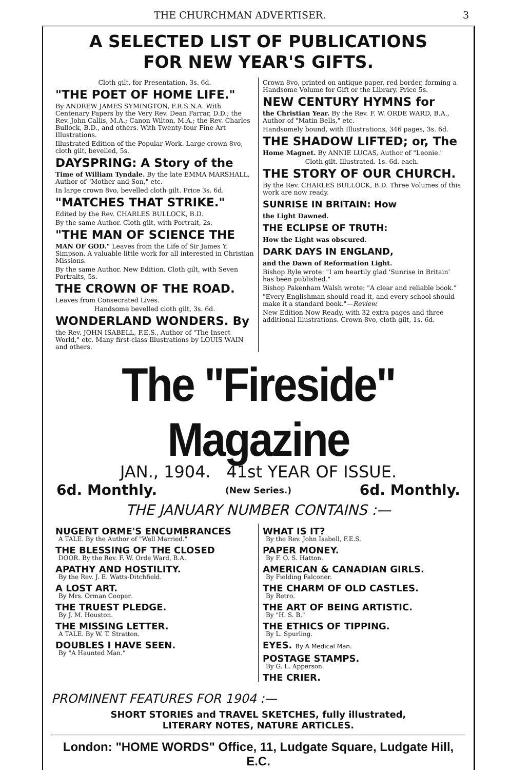THE CHURCHMAN ADVERTISER. 3
A SELECTED LIST OF PUBLICATIONS
FOR NEW YEAR'S GIFTS.
Cloth gilt, for Presentation, 3s. 6d.
"THE POET OF HOME LIFE."
By ANDREW JAMES SYMINGTON, F.R.S.N.A. With Centenary Papers by the Very Rev. Dean Farrar, D.D.; the Rev. John Callis, M.A.; Canon Wilton, M.A.; the Rev. Charles Bullock, B.D., and others. With Twenty-four Fine Art Illustrations.
Illustrated Edition of the Popular Work. Large crown 8vo, cloth gilt, bevelled, 5s.
DAYSPRING: A Story of the
Time of William Tyndale. By the late EMMA MARSHALL, Author of "Mother and Son," etc.
In large crown 8vo, bevelled cloth gilt. Price 3s. 6d.
"MATCHES THAT STRIKE."
Edited by the Rev. CHARLES BULLOCK, B.D.
By the same Author. Cloth gilt, with Portrait, 2s.
"THE MAN OF SCIENCE THE
MAN OF GOD." Leaves from the Life of Sir James Y. Simpson. A valuable little work for all interested in Christian Missions.
By the same Author. New Edition. Cloth gilt, with Seven Portraits, 5s.
THE CROWN OF THE ROAD.
Leaves from Consecrated Lives.
Handsome bevelled cloth gilt, 3s. 6d.
WONDERLAND WONDERS. By
the Rev. JOHN ISABELL, F.E.S., Author of "The Insect World," etc. Many first-class Illustrations by LOUIS WAIN and others.
Crown 8vo, printed on antique paper, red border, forming a Handsome Volume for Gift or the Library. Price 5s.
NEW CENTURY HYMNS for
the Christian Year. By the Rev. F. W. ORDE WARD, B.A., Author of "Matin Bells," etc.
Handsomely bound, with Illustrations, 346 pages, 3s. 6d.
THE SHADOW LIFTED; or, The
Home Magnet. By ANNIE LUCAS, Author of "Leonie."
Cloth gilt. Illustrated. 1s. 6d. each.
THE STORY OF OUR CHURCH.
By the Rev. CHARLES BULLOCK, B.D. Three Volumes of this work are now ready.
SUNRISE IN BRITAIN: How
the Light Dawned.
THE ECLIPSE OF TRUTH:
How the Light was obscured.
DARK DAYS IN ENGLAND,
and the Dawn of Reformation Light.
Bishop Ryle wrote: "I am heartily glad 'Sunrise in Britain' has been published."
Bishop Pakenham Walsh wrote: "A clear and reliable book."
"Every Englishman should read it, and every school should make it a standard book."—Review.
New Edition Now Ready, with 32 extra pages and three additional Illustrations. Crown 8vo, cloth gilt, 1s. 6d.
The "Fireside" Magazine
JAN., 1904. 41st YEAR OF ISSUE.
6d. Monthly. (New Series.) 6d. Monthly.
THE JANUARY NUMBER CONTAINS :—
NUGENT ORME'S ENCUMBRANCES
A TALE. By the Author of "Well Married."
THE BLESSING OF THE CLOSED
DOOR. By the Rev. F. W. Orde Ward, B.A.
APATHY AND HOSTILITY.
By the Rev. J. E. Watts-Ditchfield.
A LOST ART.
By Mrs. Orman Cooper.
THE TRUEST PLEDGE.
By J. M. Houston.
THE MISSING LETTER.
A TALE. By W. T. Stratton.
DOUBLES I HAVE SEEN.
By "A Haunted Man."
WHAT IS IT?
By the Rev. John Isabell, F.E.S.
PAPER MONEY.
By F. O. S. Hatton.
AMERICAN & CANADIAN GIRLS.
By Fielding Falconer.
THE CHARM OF OLD CASTLES.
By Retro.
THE ART OF BEING ARTISTIC.
By "H. S. B."
THE ETHICS OF TIPPING.
By L. Spurling.
EYES. By A Medical Man.
POSTAGE STAMPS.
By G. L. Apperson.
THE CRIER.
PROMINENT FEATURES FOR 1904 :—
SHORT STORIES and TRAVEL SKETCHES, fully illustrated,
LITERARY NOTES, NATURE ARTICLES.
London: "HOME WORDS" Office, 11, Ludgate Square, Ludgate Hill, E.C.